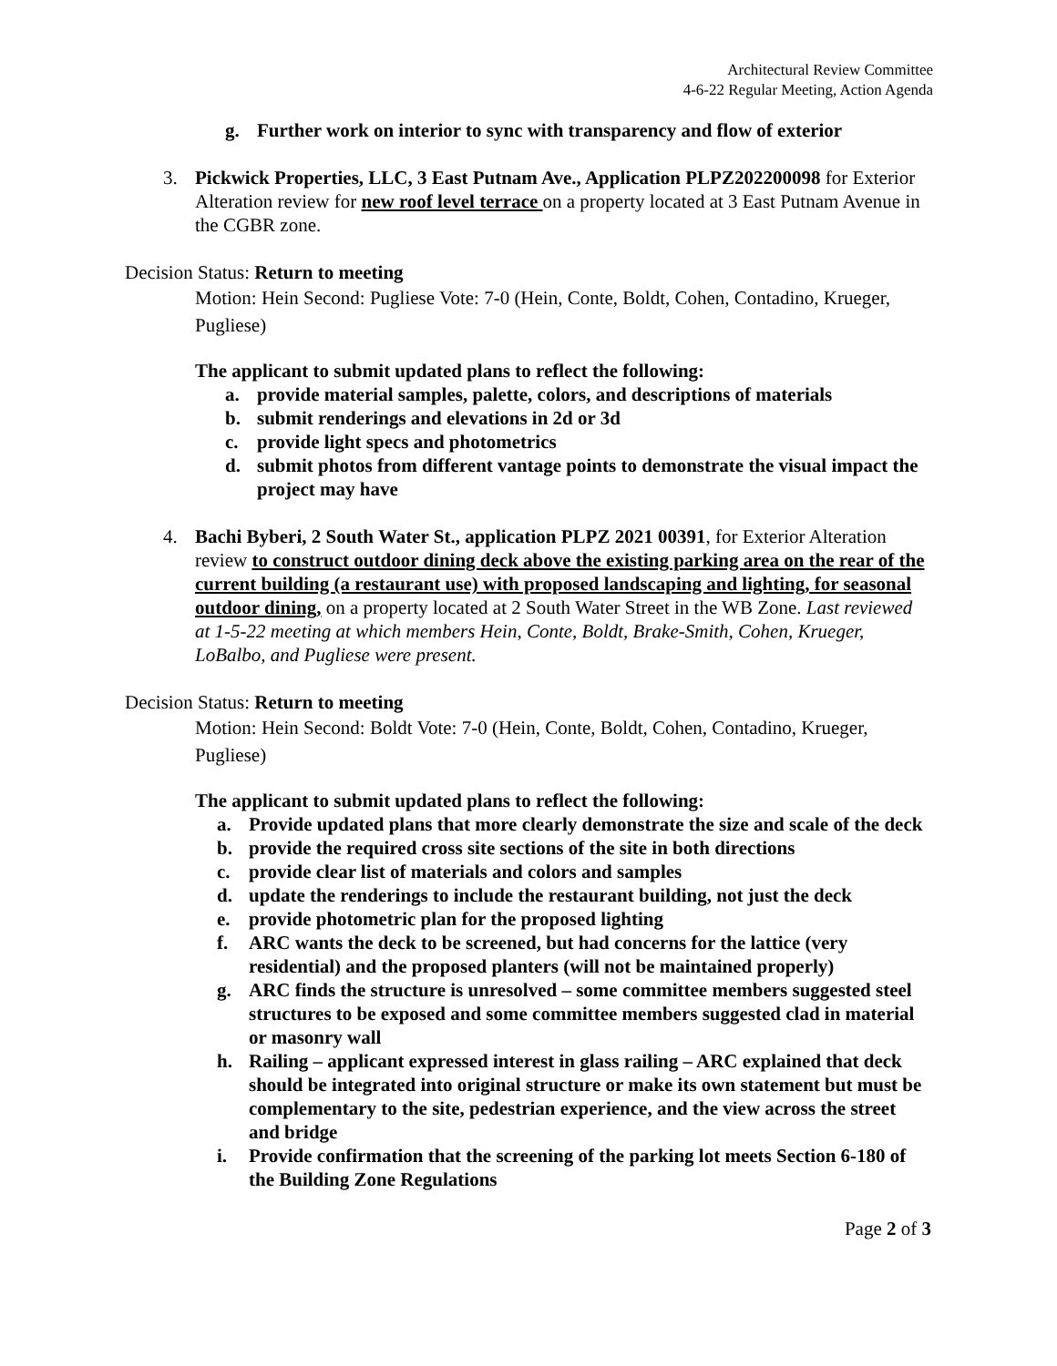Architectural Review Committee
4-6-22 Regular Meeting, Action Agenda
g. Further work on interior to sync with transparency and flow of exterior
3. Pickwick Properties, LLC, 3 East Putnam Ave., Application PLPZ202200098 for Exterior Alteration review for new roof level terrace on a property located at 3 East Putnam Avenue in the CGBR zone.
Decision Status: Return to meeting
Motion: Hein Second: Pugliese Vote: 7-0 (Hein, Conte, Boldt, Cohen, Contadino, Krueger, Pugliese)
The applicant to submit updated plans to reflect the following:
a. provide material samples, palette, colors, and descriptions of materials
b. submit renderings and elevations in 2d or 3d
c. provide light specs and photometrics
d. submit photos from different vantage points to demonstrate the visual impact the project may have
4. Bachi Byberi, 2 South Water St., application PLPZ 2021 00391, for Exterior Alteration review to construct outdoor dining deck above the existing parking area on the rear of the current building (a restaurant use) with proposed landscaping and lighting, for seasonal outdoor dining, on a property located at 2 South Water Street in the WB Zone. Last reviewed at 1-5-22 meeting at which members Hein, Conte, Boldt, Brake-Smith, Cohen, Krueger, LoBalbo, and Pugliese were present.
Decision Status: Return to meeting
Motion: Hein Second: Boldt Vote: 7-0 (Hein, Conte, Boldt, Cohen, Contadino, Krueger, Pugliese)
The applicant to submit updated plans to reflect the following:
a. Provide updated plans that more clearly demonstrate the size and scale of the deck
b. provide the required cross site sections of the site in both directions
c. provide clear list of materials and colors and samples
d. update the renderings to include the restaurant building, not just the deck
e. provide photometric plan for the proposed lighting
f. ARC wants the deck to be screened, but had concerns for the lattice (very residential) and the proposed planters (will not be maintained properly)
g. ARC finds the structure is unresolved – some committee members suggested steel structures to be exposed and some committee members suggested clad in material or masonry wall
h. Railing – applicant expressed interest in glass railing – ARC explained that deck should be integrated into original structure or make its own statement but must be complementary to the site, pedestrian experience, and the view across the street and bridge
i. Provide confirmation that the screening of the parking lot meets Section 6-180 of the Building Zone Regulations
Page 2 of 3